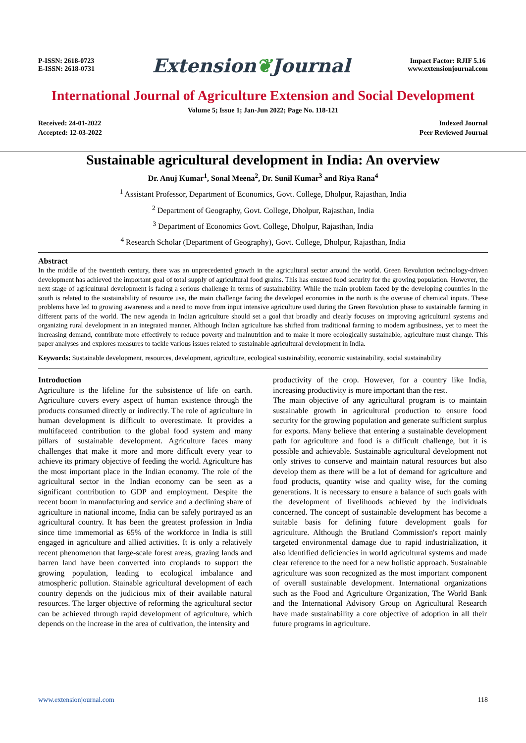P-ISSN: 2618-0723
E-ISSN: 2618-0731
Extension❦Journal
Impact Factor: RJIF 5.16
www.extensionjournal.com
International Journal of Agriculture Extension and Social Development
Volume 5; Issue 1; Jan-Jun 2022; Page No. 118-121
Received: 24-01-2022
Accepted: 12-03-2022
Indexed Journal
Peer Reviewed Journal
Sustainable agricultural development in India: An overview
Dr. Anuj Kumar<sup>1</sup>, Sonal Meena<sup>2</sup>, Dr. Sunil Kumar<sup>3</sup> and Riya Rana<sup>4</sup>
<sup>1</sup> Assistant Professor, Department of Economics, Govt. College, Dholpur, Rajasthan, India
<sup>2</sup> Department of Geography, Govt. College, Dholpur, Rajasthan, India
<sup>3</sup> Department of Economics Govt. College, Dholpur, Rajasthan, India
<sup>4</sup> Research Scholar (Department of Geography), Govt. College, Dholpur, Rajasthan, India
Abstract
In the middle of the twentieth century, there was an unprecedented growth in the agricultural sector around the world. Green Revolution technology-driven development has achieved the important goal of total supply of agricultural food grains. This has ensured food security for the growing population. However, the next stage of agricultural development is facing a serious challenge in terms of sustainability. While the main problem faced by the developing countries in the south is related to the sustainability of resource use, the main challenge facing the developed economies in the north is the overuse of chemical inputs. These problems have led to growing awareness and a need to move from input intensive agriculture used during the Green Revolution phase to sustainable farming in different parts of the world. The new agenda in Indian agriculture should set a goal that broadly and clearly focuses on improving agricultural systems and organizing rural development in an integrated manner. Although Indian agriculture has shifted from traditional farming to modern agribusiness, yet to meet the increasing demand, contribute more effectively to reduce poverty and malnutrition and to make it more ecologically sustainable, agriculture must change. This paper analyses and explores measures to tackle various issues related to sustainable agricultural development in India.
Keywords: Sustainable development, resources, development, agriculture, ecological sustainability, economic sustainability, social sustainability
Introduction
Agriculture is the lifeline for the subsistence of life on earth. Agriculture covers every aspect of human existence through the products consumed directly or indirectly. The role of agriculture in human development is difficult to overestimate. It provides a multifaceted contribution to the global food system and many pillars of sustainable development. Agriculture faces many challenges that make it more and more difficult every year to achieve its primary objective of feeding the world. Agriculture has the most important place in the Indian economy. The role of the agricultural sector in the Indian economy can be seen as a significant contribution to GDP and employment. Despite the recent boom in manufacturing and service and a declining share of agriculture in national income, India can be safely portrayed as an agricultural country. It has been the greatest profession in India since time immemorial as 65% of the workforce in India is still engaged in agriculture and allied activities. It is only a relatively recent phenomenon that large-scale forest areas, grazing lands and barren land have been converted into croplands to support the growing population, leading to ecological imbalance and atmospheric pollution. Stainable agricultural development of each country depends on the judicious mix of their available natural resources. The larger objective of reforming the agricultural sector can be achieved through rapid development of agriculture, which depends on the increase in the area of cultivation, the intensity and
productivity of the crop. However, for a country like India, increasing productivity is more important than the rest.
The main objective of any agricultural program is to maintain sustainable growth in agricultural production to ensure food security for the growing population and generate sufficient surplus for exports. Many believe that entering a sustainable development path for agriculture and food is a difficult challenge, but it is possible and achievable. Sustainable agricultural development not only strives to conserve and maintain natural resources but also develop them as there will be a lot of demand for agriculture and food products, quantity wise and quality wise, for the coming generations. It is necessary to ensure a balance of such goals with the development of livelihoods achieved by the individuals concerned. The concept of sustainable development has become a suitable basis for defining future development goals for agriculture. Although the Brutland Commission's report mainly targeted environmental damage due to rapid industrialization, it also identified deficiencies in world agricultural systems and made clear reference to the need for a new holistic approach. Sustainable agriculture was soon recognized as the most important component of overall sustainable development. International organizations such as the Food and Agriculture Organization, The World Bank and the International Advisory Group on Agricultural Research have made sustainability a core objective of adoption in all their future programs in agriculture.
www.extensionjournal.com 118